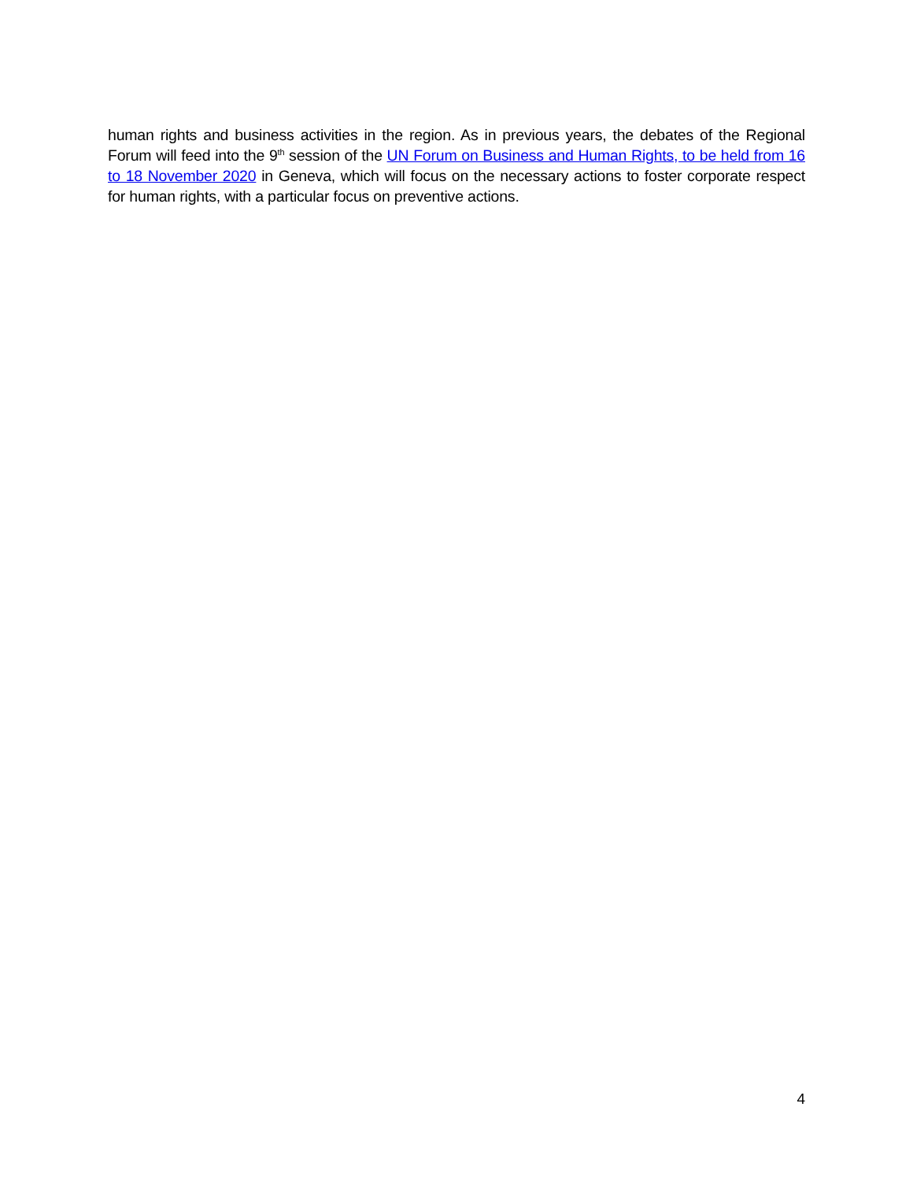human rights and business activities in the region. As in previous years, the debates of the Regional Forum will feed into the 9<sup>th</sup> session of the UN Forum on Business and Human Rights, to be held from 16 to 18 November 2020 in Geneva, which will focus on the necessary actions to foster corporate respect for human rights, with a particular focus on preventive actions.
4